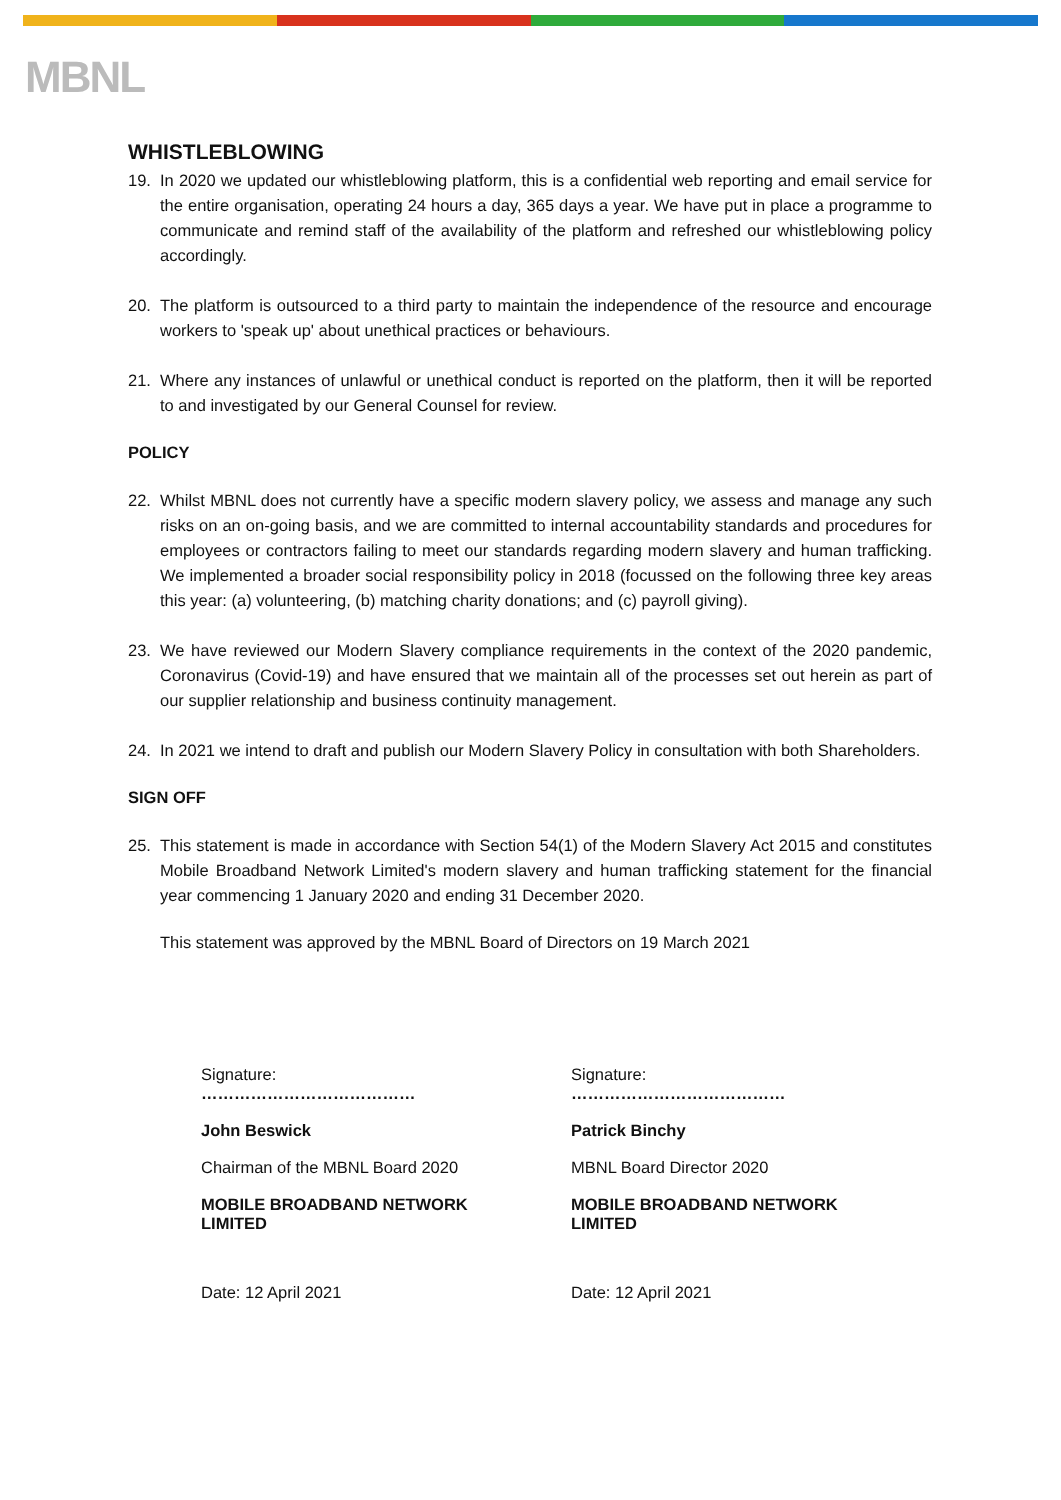MBNL
WHISTLEBLOWING
19. In 2020 we updated our whistleblowing platform, this is a confidential web reporting and email service for the entire organisation, operating 24 hours a day, 365 days a year. We have put in place a programme to communicate and remind staff of the availability of the platform and refreshed our whistleblowing policy accordingly.
20. The platform is outsourced to a third party to maintain the independence of the resource and encourage workers to 'speak up' about unethical practices or behaviours.
21. Where any instances of unlawful or unethical conduct is reported on the platform, then it will be reported to and investigated by our General Counsel for review.
POLICY
22. Whilst MBNL does not currently have a specific modern slavery policy, we assess and manage any such risks on an on-going basis, and we are committed to internal accountability standards and procedures for employees or contractors failing to meet our standards regarding modern slavery and human trafficking. We implemented a broader social responsibility policy in 2018 (focussed on the following three key areas this year: (a) volunteering, (b) matching charity donations; and (c) payroll giving).
23. We have reviewed our Modern Slavery compliance requirements in the context of the 2020 pandemic, Coronavirus (Covid-19) and have ensured that we maintain all of the processes set out herein as part of our supplier relationship and business continuity management.
24. In 2021 we intend to draft and publish our Modern Slavery Policy in consultation with both Shareholders.
SIGN OFF
25. This statement is made in accordance with Section 54(1) of the Modern Slavery Act 2015 and constitutes Mobile Broadband Network Limited's modern slavery and human trafficking statement for the financial year commencing 1 January 2020 and ending 31 December 2020.
This statement was approved by the MBNL Board of Directors on 19 March 2021
Signature:
…………………………………
John Beswick
Chairman of the MBNL Board 2020
MOBILE BROADBAND NETWORK
LIMITED
Date: 12 April 2021
Signature:
…………………………………
Patrick Binchy
MBNL Board Director 2020
MOBILE BROADBAND NETWORK
LIMITED
Date: 12 April 2021